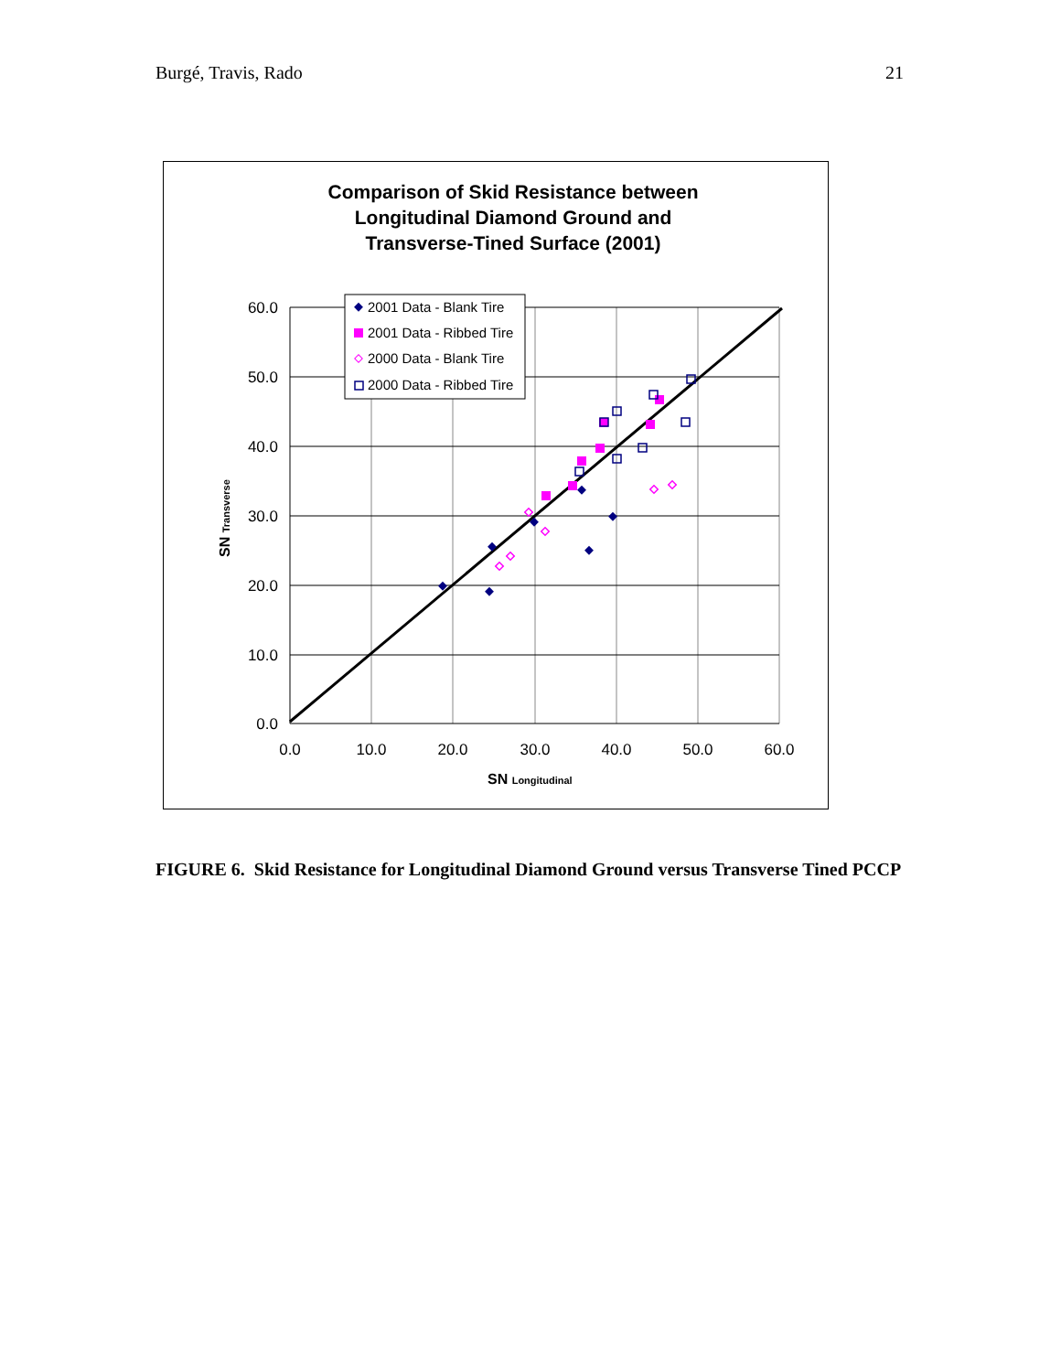Burgé, Travis, Rado 21
Comparison of Skid Resistance between
Longitudinal Diamond Ground and
Transverse-Tined Surface (2001)
60.0
50.0
40.0
30.0
20.0
10.0
0.0
0.0
10.0
20.0
30.0
40.0
50.0
60.0
SN Longitudinal
SN Transverse
2001 Data - Blank Tire
2001 Data - Ribbed Tire
2000 Data - Blank Tire
2000 Data - Ribbed Tire
FIGURE 6. Skid Resistance for Longitudinal Diamond Ground versus Transverse Tined PCCP